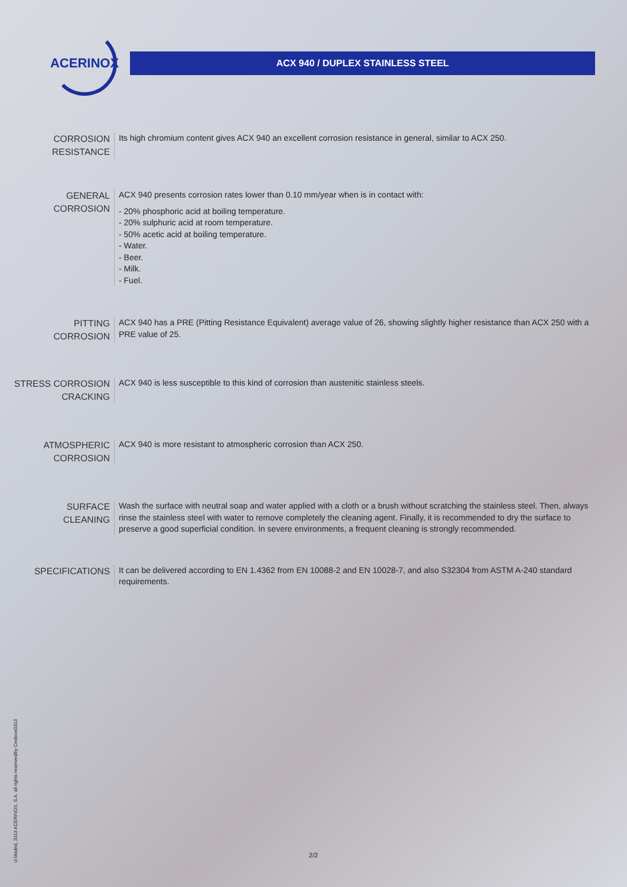ACERINOX
ACX 940 / DUPLEX STAINLESS STEEL
CORROSION
RESISTANCE
Its high chromium content gives ACX 940 an excellent corrosion resistance in general, similar to ACX 250.
GENERAL
CORROSION
ACX 940 presents corrosion rates lower than 0.10 mm/year when is in contact with:
- 20% phosphoric acid at boiling temperature.
- 20% sulphuric acid at room temperature.
- 50% acetic acid at boiling temperature.
- Water.
- Beer.
- Milk.
- Fuel.
PITTING
CORROSION
ACX 940 has a PRE (Pitting Resistance Equivalent) average value of 26, showing slightly higher resistance than ACX 250 with a PRE value of 25.
STRESS CORROSION
CRACKING
ACX 940 is less susceptible to this kind of corrosion than austenitic stainless steels.
ATMOSPHERIC
CORROSION
ACX 940 is more resistant to atmospheric corrosion than ACX 250.
SURFACE
CLEANING
Wash the surface with neutral soap and water applied with a cloth or a brush without scratching the stainless steel. Then, always rinse the stainless steel with water to remove completely the cleaning agent. Finally, it is recommended to dry the surface to preserve a good superficial condition. In severe environments, a frequent cleaning is strongly recommended.
SPECIFICATIONS
It can be delivered according to EN 1.4362 from EN 10088-2 and EN 10028-7, and also S32304 from ASTM A-240 standard requirements.
2/2
©Madrid, 2013 ACERINOX, S.A. all rights reserved/by Cedinox0313